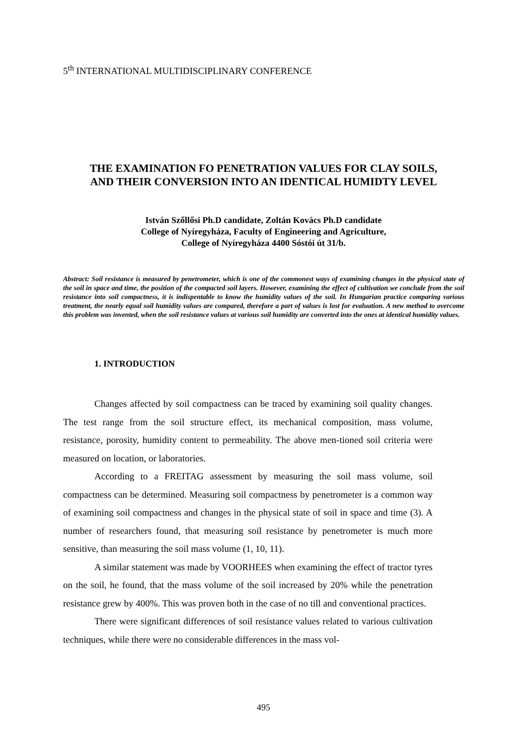5<sup>th</sup> INTERNATIONAL MULTIDISCIPLINARY CONFERENCE
THE EXAMINATION FO PENETRATION VALUES FOR CLAY SOILS,
AND THEIR CONVERSION INTO AN IDENTICAL HUMIDTY LEVEL
István Szőllősi Ph.D candidate, Zoltán Kovács Ph.D candidate
College of Nyíregyháza, Faculty of Engineering and Agriculture,
College of Nyíregyháza 4400 Sóstói út 31/b.
Abstract: Soil resistance is measured by penetrometer, which is one of the commonest ways of examining changes in the physical state of the soil in space and time, the position of the compacted soil layers. However, examining the effect of cultivation we conclude from the soil resistance into soil compactness, it is indispentable to know the humidity values of the soil. In Hungarian practice comparing various treatment, the nearly equal soil humidity values are compared, therefore a part of values is lost for evaluation. A new method to overcome this problem was invented, when the soil resistance values at various soil humidity are converted into the ones at identical humidity values.
1. INTRODUCTION
Changes affected by soil compactness can be traced by examining soil quality changes. The test range from the soil structure effect, its mechanical composition, mass volume, resistance, porosity, humidity content to permeability. The above men-tioned soil criteria were measured on location, or laboratories.
According to a FREITAG assessment by measuring the soil mass volume, soil compactness can be determined. Measuring soil compactness by penetrometer is a common way of examining soil compactness and changes in the physical state of soil in space and time (3). A number of researchers found, that measuring soil resistance by penetrometer is much more sensitive, than measuring the soil mass volume (1, 10, 11).
A similar statement was made by VOORHEES when examining the effect of tractor tyres on the soil, he found, that the mass volume of the soil increased by 20% while the penetration resistance grew by 400%. This was proven both in the case of no till and conventional practices.
There were significant differences of soil resistance values related to various cultivation techniques, while there were no considerable differences in the mass vol-
495